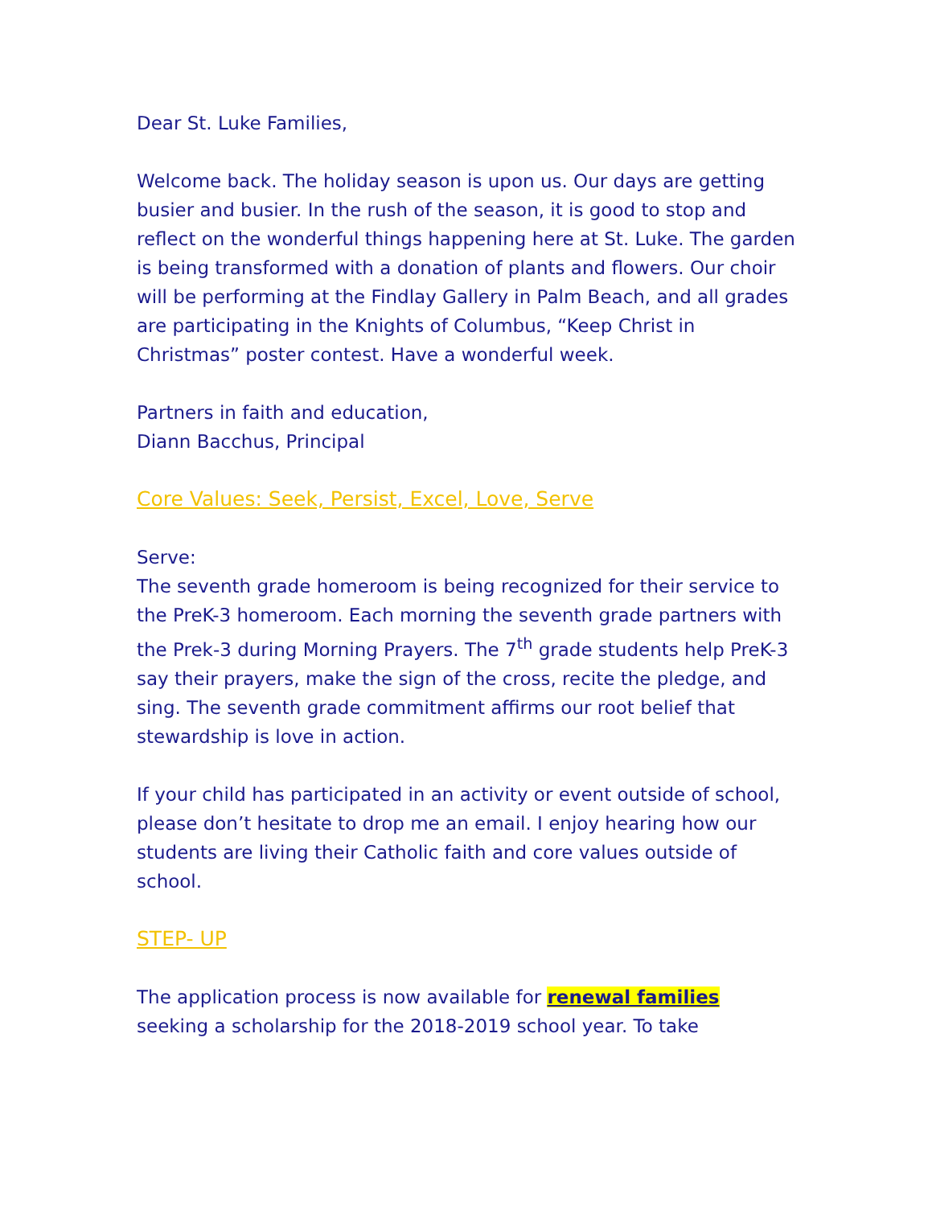Dear St. Luke Families,
Welcome back. The holiday season is upon us. Our days are getting busier and busier. In the rush of the season, it is good to stop and reflect on the wonderful things happening here at St. Luke. The garden is being transformed with a donation of plants and flowers. Our choir will be performing at the Findlay Gallery in Palm Beach, and all grades are participating in the Knights of Columbus, “Keep Christ in Christmas” poster contest. Have a wonderful week.
Partners in faith and education,
Diann Bacchus, Principal
Core Values: Seek, Persist, Excel, Love, Serve
Serve:
The seventh grade homeroom is being recognized for their service to the PreK-3 homeroom. Each morning the seventh grade partners with the Prek-3 during Morning Prayers. The 7<sup>th</sup> grade students help PreK-3 say their prayers, make the sign of the cross, recite the pledge, and sing. The seventh grade commitment affirms our root belief that stewardship is love in action.
If your child has participated in an activity or event outside of school, please don’t hesitate to drop me an email. I enjoy hearing how our students are living their Catholic faith and core values outside of school.
STEP- UP
The application process is now available for renewal families seeking a scholarship for the 2018-2019 school year. To take